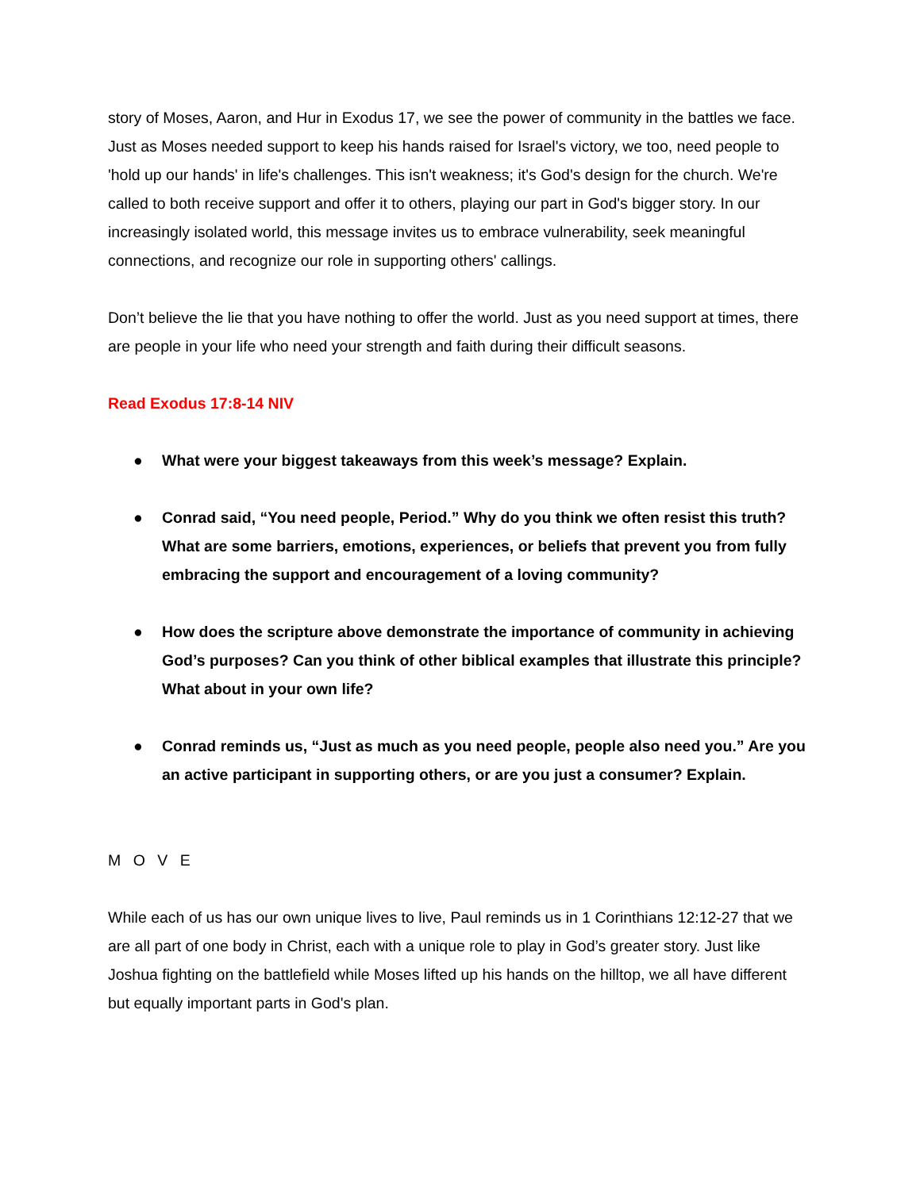story of Moses, Aaron, and Hur in Exodus 17, we see the power of community in the battles we face. Just as Moses needed support to keep his hands raised for Israel's victory, we too, need people to 'hold up our hands' in life's challenges. This isn't weakness; it's God's design for the church. We're called to both receive support and offer it to others, playing our part in God's bigger story. In our increasingly isolated world, this message invites us to embrace vulnerability, seek meaningful connections, and recognize our role in supporting others' callings.
Don’t believe the lie that you have nothing to offer the world. Just as you need support at times, there are people in your life who need your strength and faith during their difficult seasons.
Read Exodus 17:8-14 NIV
● What were your biggest takeaways from this week’s message? Explain.
● Conrad said, “You need people, Period.” Why do you think we often resist this truth? What are some barriers, emotions, experiences, or beliefs that prevent you from fully embracing the support and encouragement of a loving community?
● How does the scripture above demonstrate the importance of community in achieving God’s purposes? Can you think of other biblical examples that illustrate this principle? What about in your own life?
● Conrad reminds us, “Just as much as you need people, people also need you.” Are you an active participant in supporting others, or are you just a consumer? Explain.
M O V E
While each of us has our own unique lives to live, Paul reminds us in 1 Corinthians 12:12-27 that we are all part of one body in Christ, each with a unique role to play in God’s greater story. Just like Joshua fighting on the battlefield while Moses lifted up his hands on the hilltop, we all have different but equally important parts in God's plan.